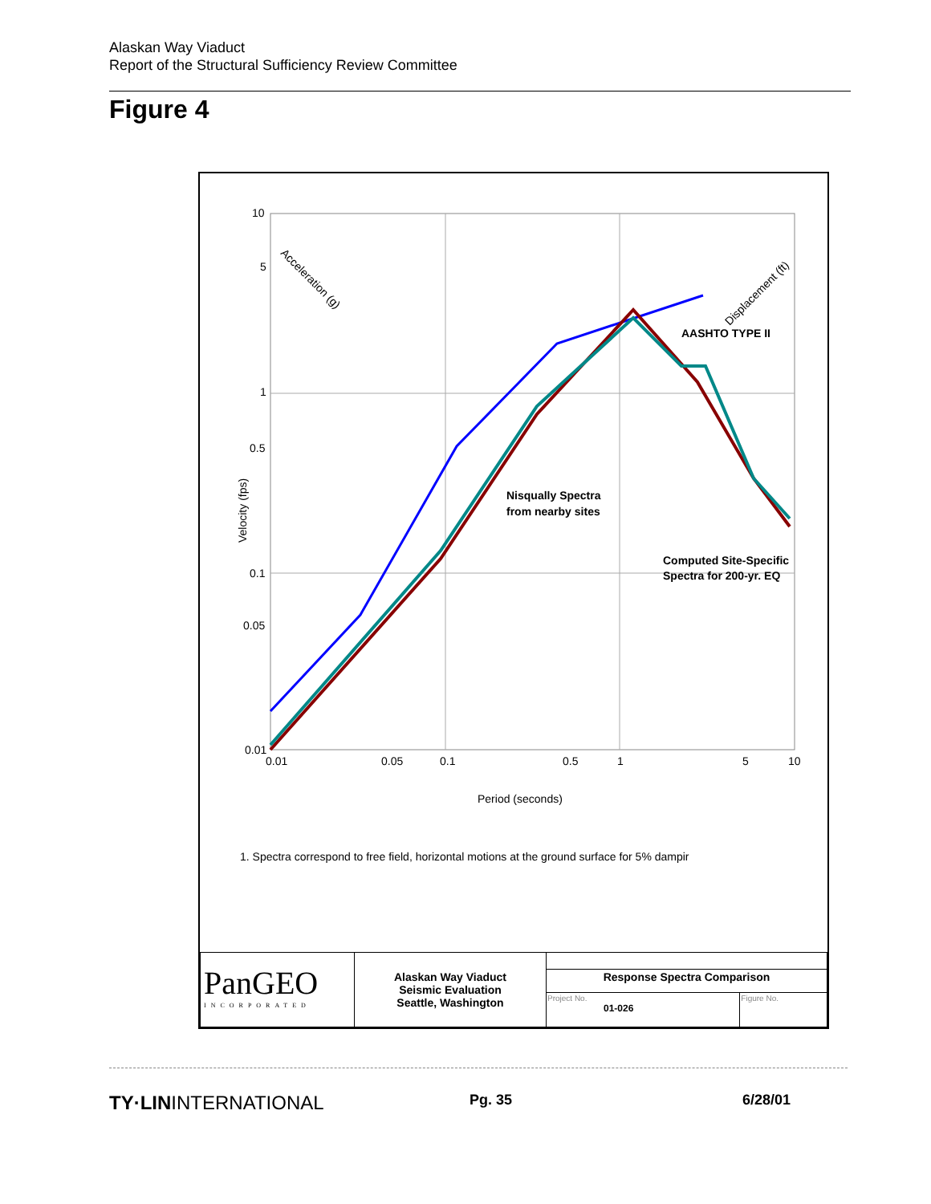Alaskan Way Viaduct
Report of the Structural Sufficiency Review Committee
Figure 4
10
5
1
0.5
0.1
0.05
0.01
0.01
0.05
0.1
0.5
1
5
10
Period (seconds)
Velocity (fps)
Acceleration (g)
Displacement (ft)
AASHTO TYPE II
Nisqually Spectra
from nearby sites
Computed Site-Specific
Spectra for 200-yr. EQ
1. Spectra correspond to free field, horizontal motions at the ground surface for 5% dampir
| PanGEO INCORPORATED | Alaskan Way Viaduct Seismic Evaluation Seattle, Washington | | |
| | | Response Spectra Comparison | |
| | | Project No. 01-026 | Figure No. |
TY·LININTERNATIONAL Pg. 35 6/28/01